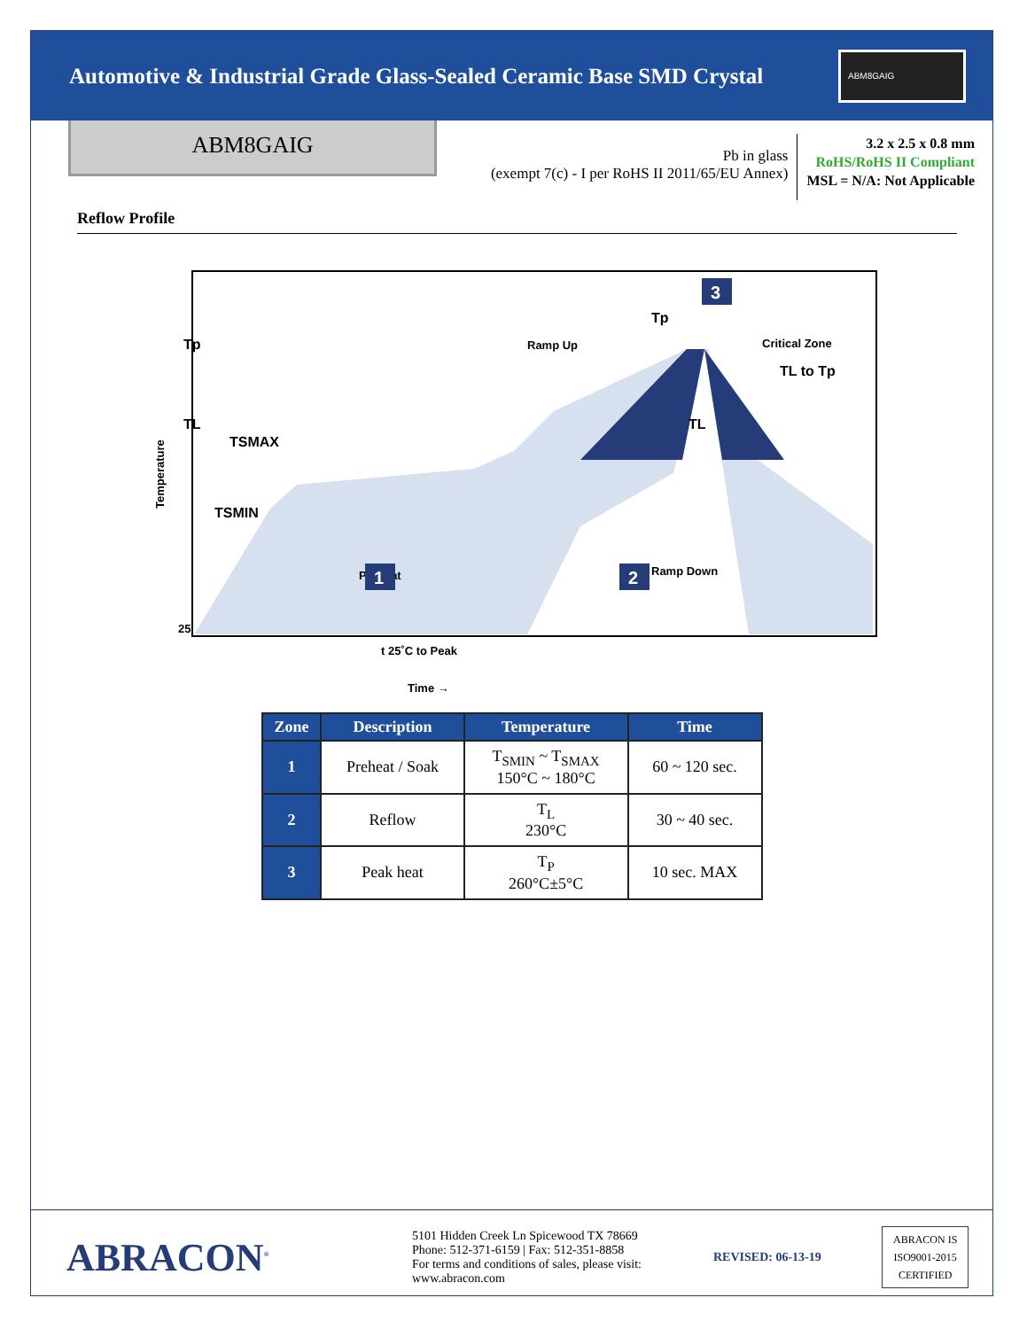Automotive & Industrial Grade Glass-Sealed Ceramic Base SMD Crystal
ABM8GAIG
ABM8GAIG
Pb in glass
(exempt 7(c) - I per RoHS II 2011/65/EU Annex)
3.2 x 2.5 x 0.8 mm
RoHS/RoHS II Compliant
MSL = N/A: Not Applicable
Reflow Profile
Tp
TL
TSMAX
TSMIN
25
Temperature
Ramp Up
Critical Zone
TL to Tp
Ramp Down
Preheat
TL
Tp
1
2
3
t 25˚C to Peak
Time →
| Zone | Description | Temperature | Time |
| --- | --- | --- | --- |
| 1 | Preheat / Soak | T<sub>SMIN</sub> ~ T<sub>SMAX</sub> 150°C ~ 180°C | 60 ~ 120 sec. |
| 2 | Reflow | T<sub>L</sub> 230°C | 30 ~ 40 sec. |
| 3 | Peak heat | T<sub>P</sub> 260°C±5°C | 10 sec. MAX |
ABRACON<sup>®</sup>
5101 Hidden Creek Ln Spicewood TX 78669
Phone: 512-371-6159 | Fax: 512-351-8858
For terms and conditions of sales, please visit:
www.abracon.com
REVISED: 06-13-19
ABRACON IS
ISO9001-2015
CERTIFIED